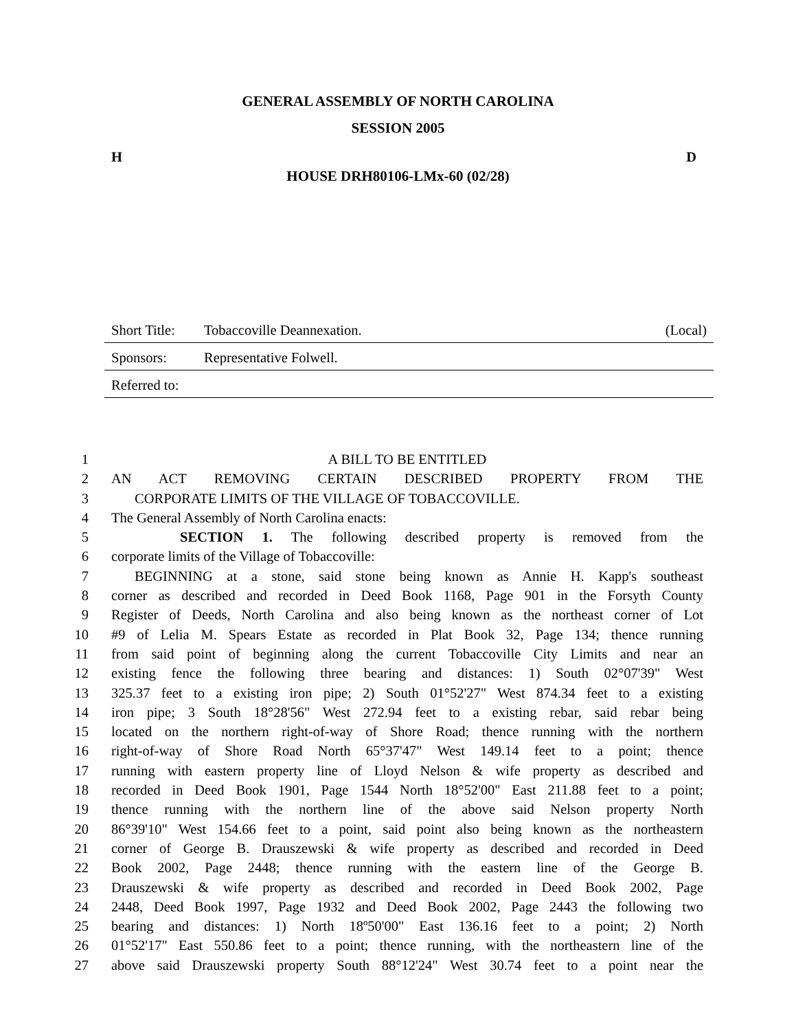GENERAL ASSEMBLY OF NORTH CAROLINA
SESSION 2005
H D
HOUSE DRH80106-LMx-60 (02/28)
Short Title: Tobaccoville Deannexation. (Local)
Sponsors: Representative Folwell.
Referred to:
1 A BILL TO BE ENTITLED
2 AN ACT REMOVING CERTAIN DESCRIBED PROPERTY FROM THE
3 CORPORATE LIMITS OF THE VILLAGE OF TOBACCOVILLE.
4 The General Assembly of North Carolina enacts:
5 SECTION 1. The following described property is removed from the
6 corporate limits of the Village of Tobaccoville:
7 BEGINNING at a stone, said stone being known as Annie H. Kapp's southeast
8 corner as described and recorded in Deed Book 1168, Page 901 in the Forsyth County
9 Register of Deeds, North Carolina and also being known as the northeast corner of Lot
10 #9 of Lelia M. Spears Estate as recorded in Plat Book 32, Page 134; thence running
11 from said point of beginning along the current Tobaccoville City Limits and near an
12 existing fence the following three bearing and distances: 1) South 02°07'39" West
13 325.37 feet to a existing iron pipe; 2) South 01°52'27" West 874.34 feet to a existing
14 iron pipe; 3 South 18°28'56" West 272.94 feet to a existing rebar, said rebar being
15 located on the northern right-of-way of Shore Road; thence running with the northern
16 right-of-way of Shore Road North 65°37'47" West 149.14 feet to a point; thence
17 running with eastern property line of Lloyd Nelson & wife property as described and
18 recorded in Deed Book 1901, Page 1544 North 18°52'00" East 211.88 feet to a point;
19 thence running with the northern line of the above said Nelson property North
20 86°39'10" West 154.66 feet to a point, said point also being known as the northeastern
21 corner of George B. Drauszewski & wife property as described and recorded in Deed
22 Book 2002, Page 2448; thence running with the eastern line of the George B.
23 Drauszewski & wife property as described and recorded in Deed Book 2002, Page
24 2448, Deed Book 1997, Page 1932 and Deed Book 2002, Page 2443 the following two
25 bearing and distances: 1) North 18º50'00" East 136.16 feet to a point; 2) North
26 01°52'17" East 550.86 feet to a point; thence running, with the northeastern line of the
27 above said Drauszewski property South 88°12'24" West 30.74 feet to a point near the